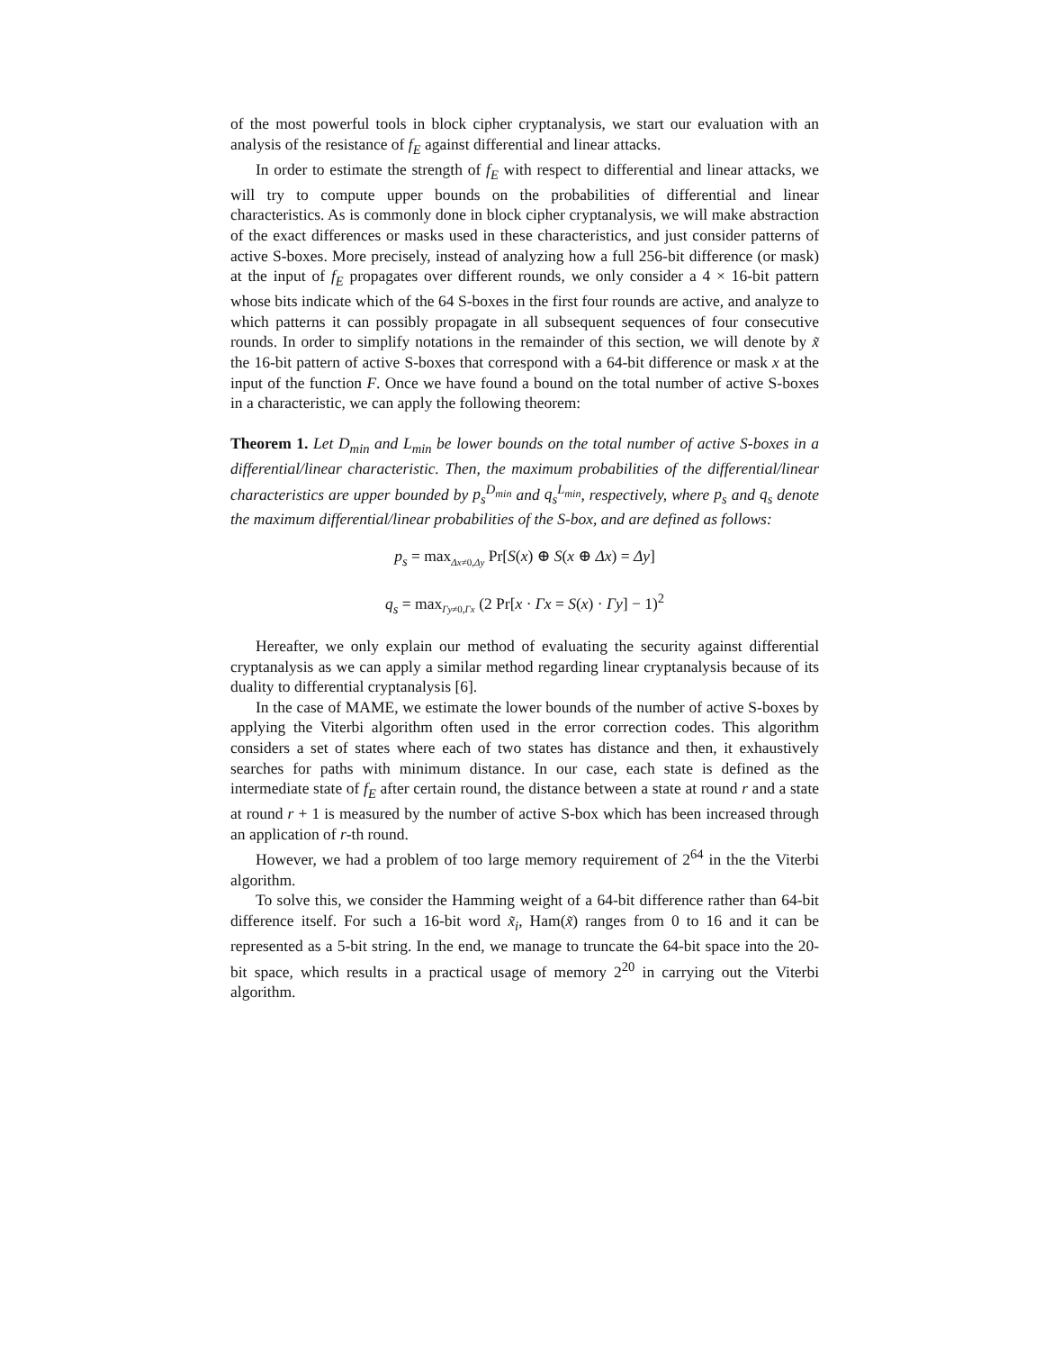of the most powerful tools in block cipher cryptanalysis, we start our evaluation with an analysis of the resistance of f<sub>E</sub> against differential and linear attacks.
In order to estimate the strength of f<sub>E</sub> with respect to differential and linear attacks, we will try to compute upper bounds on the probabilities of differential and linear characteristics. As is commonly done in block cipher cryptanalysis, we will make abstraction of the exact differences or masks used in these characteristics, and just consider patterns of active S-boxes. More precisely, instead of analyzing how a full 256-bit difference (or mask) at the input of f<sub>E</sub> propagates over different rounds, we only consider a 4 × 16-bit pattern whose bits indicate which of the 64 S-boxes in the first four rounds are active, and analyze to which patterns it can possibly propagate in all subsequent sequences of four consecutive rounds. In order to simplify notations in the remainder of this section, we will denote by x̃ the 16-bit pattern of active S-boxes that correspond with a 64-bit difference or mask x at the input of the function F. Once we have found a bound on the total number of active S-boxes in a characteristic, we can apply the following theorem:
Theorem 1. Let D<sub>min</sub> and L<sub>min</sub> be lower bounds on the total number of active S-boxes in a differential/linear characteristic. Then, the maximum probabilities of the differential/linear characteristics are upper bounded by p<sub>s</sub><sup>D<sub>min</sub></sup> and q<sub>s</sub><sup>L<sub>min</sub></sup>, respectively, where p<sub>s</sub> and q<sub>s</sub> denote the maximum differential/linear probabilities of the S-box, and are defined as follows:
p<sub>s</sub> = max<sub>Δx≠0,Δy</sub> Pr[S(x) ⊕ S(x ⊕ Δx) = Δy]
q<sub>s</sub> = max<sub>Γy≠0,Γx</sub> (2 Pr[x · Γx = S(x) · Γy] − 1)<sup>2</sup>
Hereafter, we only explain our method of evaluating the security against differential cryptanalysis as we can apply a similar method regarding linear cryptanalysis because of its duality to differential cryptanalysis [6].
In the case of MAME, we estimate the lower bounds of the number of active S-boxes by applying the Viterbi algorithm often used in the error correction codes. This algorithm considers a set of states where each of two states has distance and then, it exhaustively searches for paths with minimum distance. In our case, each state is defined as the intermediate state of f<sub>E</sub> after certain round, the distance between a state at round r and a state at round r + 1 is measured by the number of active S-box which has been increased through an application of r-th round.
However, we had a problem of too large memory requirement of 2<sup>64</sup> in the the Viterbi algorithm.
To solve this, we consider the Hamming weight of a 64-bit difference rather than 64-bit difference itself. For such a 16-bit word x̃<sub>i</sub>, Ham(x̃) ranges from 0 to 16 and it can be represented as a 5-bit string. In the end, we manage to truncate the 64-bit space into the 20-bit space, which results in a practical usage of memory 2<sup>20</sup> in carrying out the Viterbi algorithm.